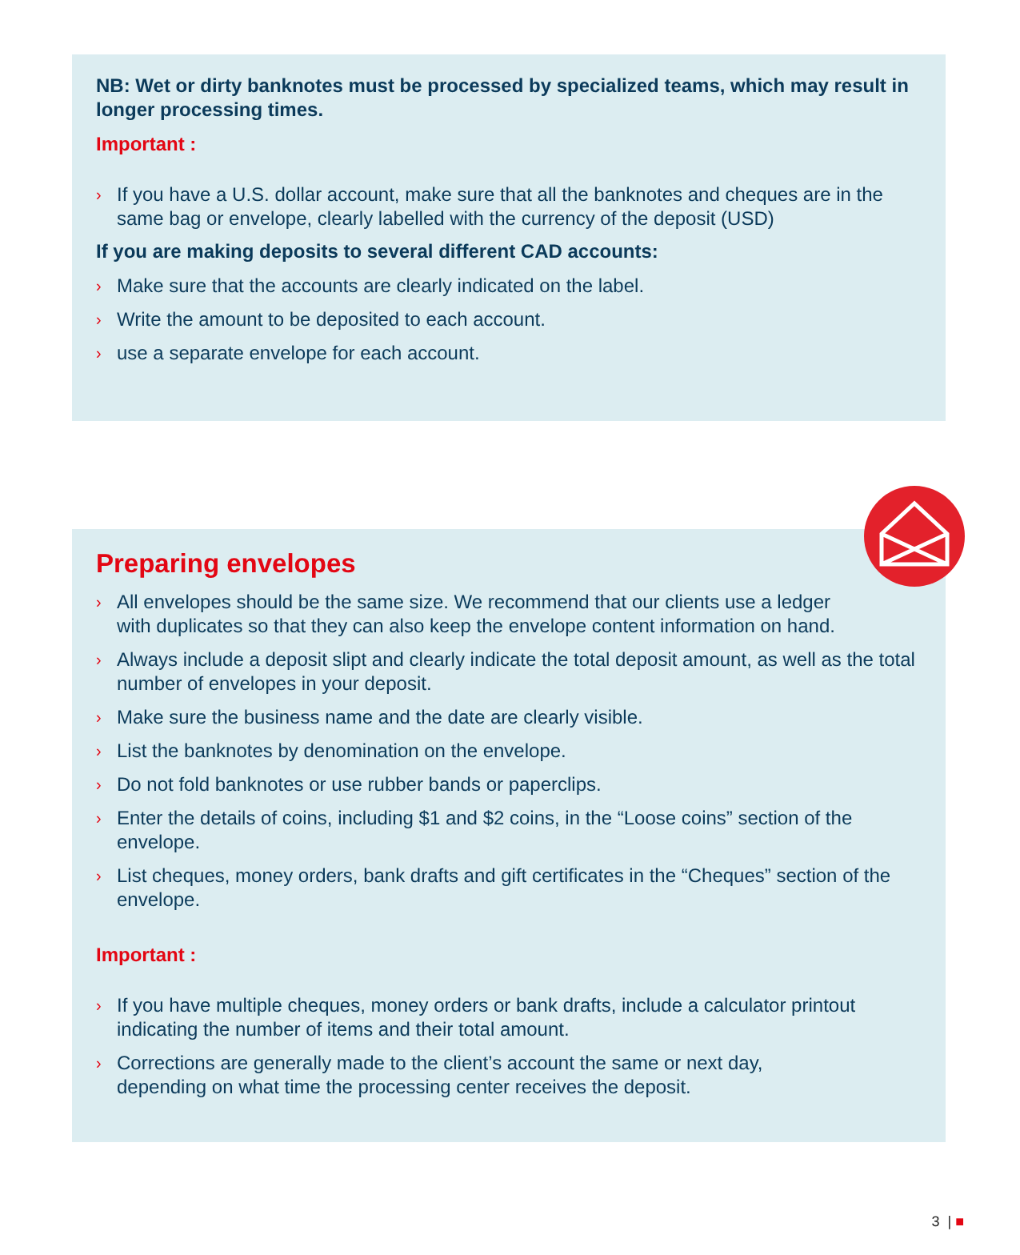NB: Wet or dirty banknotes must be processed by specialized teams, which may result in longer processing times.
Important :
› If you have a U.S. dollar account, make sure that all the banknotes and cheques are in the same bag or envelope, clearly labelled with the currency of the deposit (USD)
If you are making deposits to several different CAD accounts:
› Make sure that the accounts are clearly indicated on the label.
› Write the amount to be deposited to each account.
› use a separate envelope for each account.
Preparing envelopes
› All envelopes should be the same size. We recommend that our clients use a ledger
with duplicates so that they can also keep the envelope content information on hand.
› Always include a deposit slipt and clearly indicate the total deposit amount, as well as the total number of envelopes in your deposit.
› Make sure the business name and the date are clearly visible.
› List the banknotes by denomination on the envelope.
› Do not fold banknotes or use rubber bands or paperclips.
› Enter the details of coins, including $1 and $2 coins, in the “Loose coins” section of the envelope.
› List cheques, money orders, bank drafts and gift certificates in the “Cheques” section of the envelope.
Important :
› If you have multiple cheques, money orders or bank drafts, include a calculator printout indicating the number of items and their total amount.
› Corrections are generally made to the client’s account the same or next day,
depending on what time the processing center receives the deposit.
3 | ■